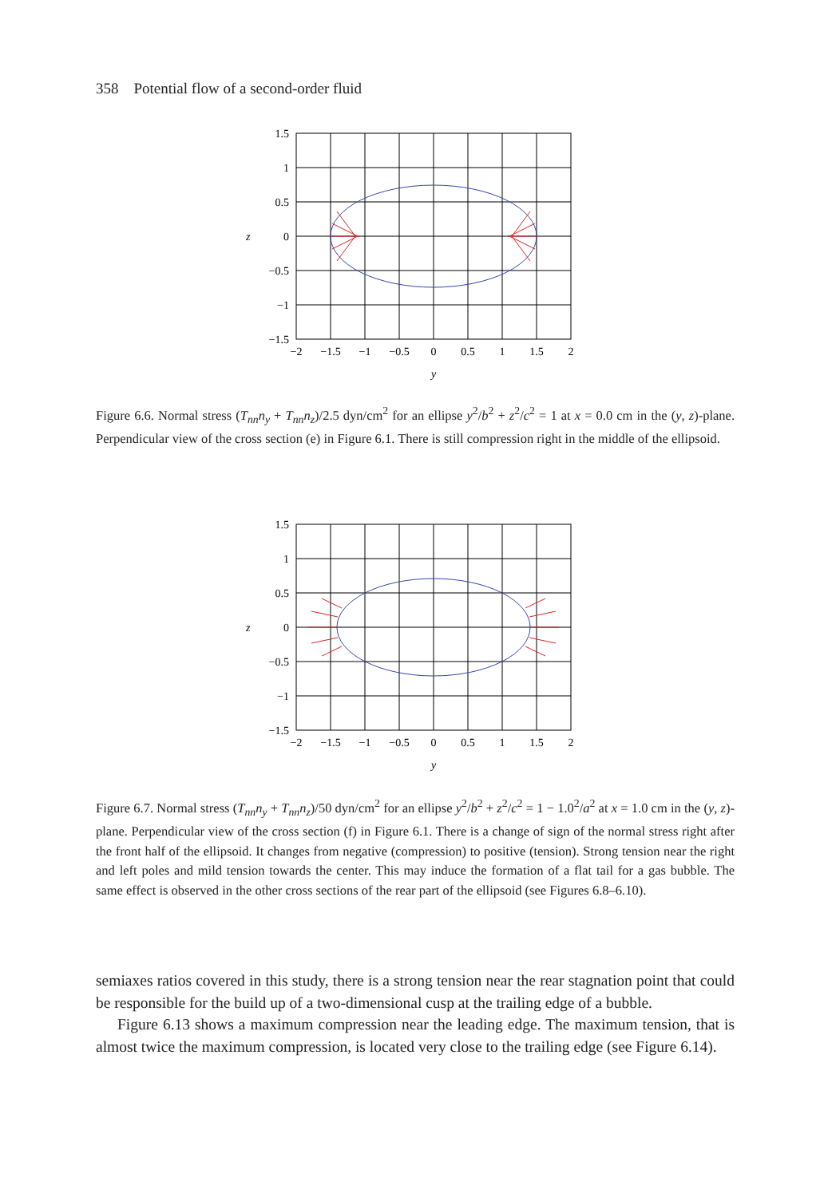358 Potential flow of a second-order fluid
1.5
1
0.5
0
−0.5
−1
−1.5
z
−2
−1.5
−1
−0.5
0
0.5
1
1.5
2
y
Figure 6.6. Normal stress (T<sub>nn</sub>n<sub>y</sub> + T<sub>nn</sub>n<sub>z</sub>)/2.5 dyn/cm<sup>2</sup> for an ellipse y<sup>2</sup>/b<sup>2</sup> + z<sup>2</sup>/c<sup>2</sup> = 1 at x = 0.0 cm in the (y, z)-plane. Perpendicular view of the cross section (e) in Figure 6.1. There is still compression right in the middle of the ellipsoid.
1.5
1
0.5
0
−0.5
−1
−1.5
z
−2
−1.5
−1
−0.5
0
0.5
1
1.5
2
y
Figure 6.7. Normal stress (T<sub>nn</sub>n<sub>y</sub> + T<sub>nn</sub>n<sub>z</sub>)/50 dyn/cm<sup>2</sup> for an ellipse y<sup>2</sup>/b<sup>2</sup> + z<sup>2</sup>/c<sup>2</sup> = 1 − 1.0<sup>2</sup>/a<sup>2</sup> at x = 1.0 cm in the (y, z)-plane. Perpendicular view of the cross section (f) in Figure 6.1. There is a change of sign of the normal stress right after the front half of the ellipsoid. It changes from negative (compression) to positive (tension). Strong tension near the right and left poles and mild tension towards the center. This may induce the formation of a flat tail for a gas bubble. The same effect is observed in the other cross sections of the rear part of the ellipsoid (see Figures 6.8–6.10).
semiaxes ratios covered in this study, there is a strong tension near the rear stagnation point that could be responsible for the build up of a two-dimensional cusp at the trailing edge of a bubble.
Figure 6.13 shows a maximum compression near the leading edge. The maximum tension, that is almost twice the maximum compression, is located very close to the trailing edge (see Figure 6.14).